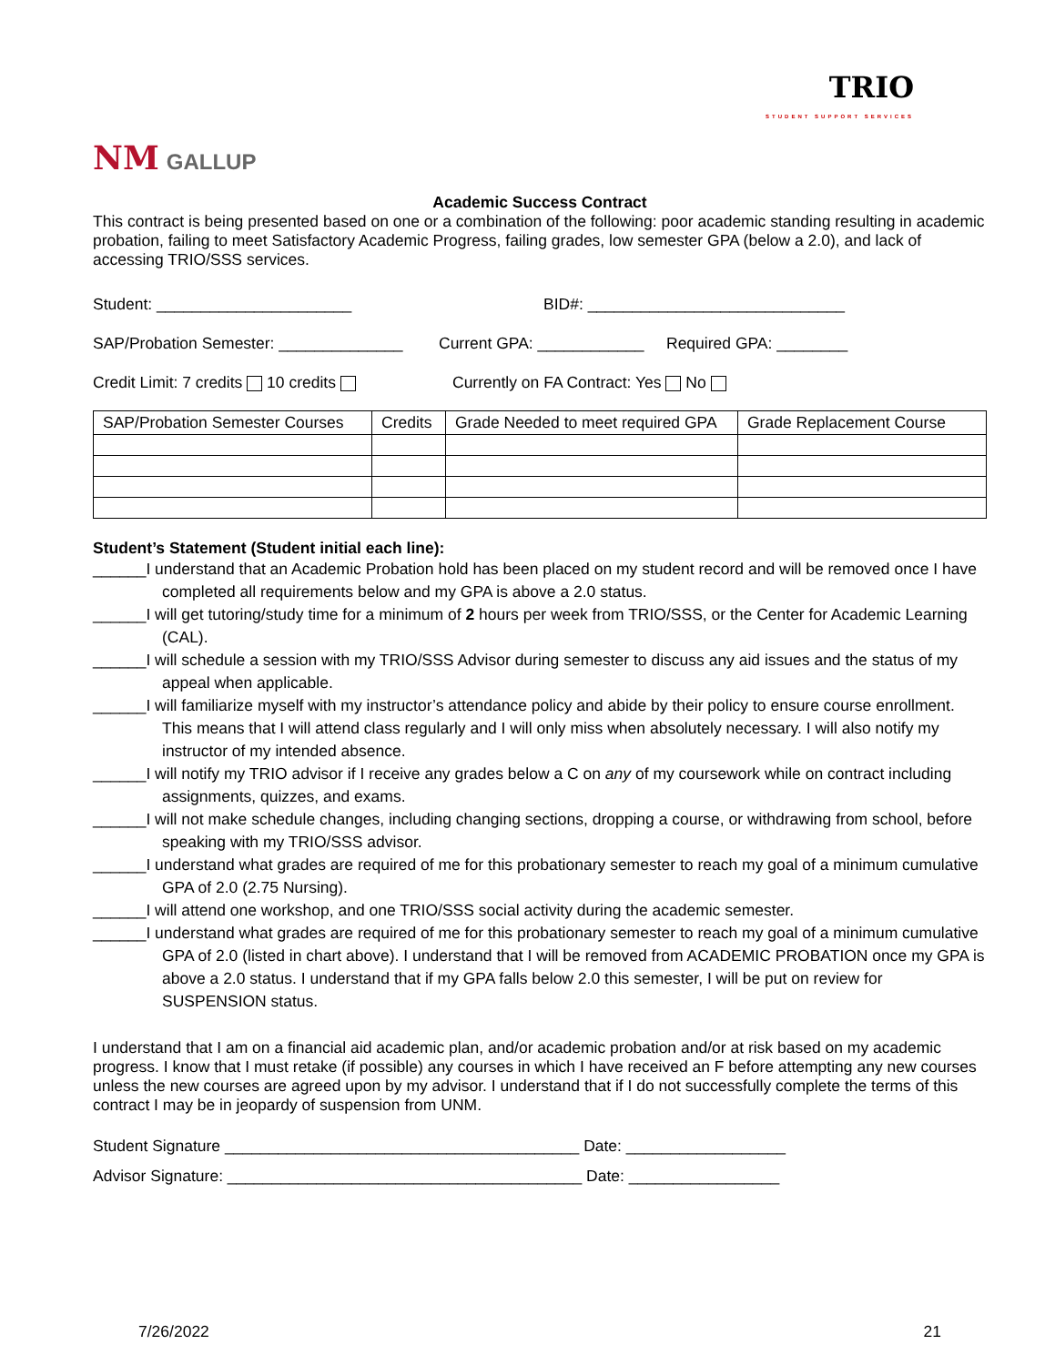TRIO
STUDENT SUPPORT SERVICES
NM GALLUP
Academic Success Contract
This contract is being presented based on one or a combination of the following: poor academic standing resulting in academic probation, failing to meet Satisfactory Academic Progress, failing grades, low semester GPA (below a 2.0), and lack of accessing TRIO/SSS services.
Student: ______________________ BID#: _____________________________
SAP/Probation Semester: ______________ Current GPA: ____________ Required GPA: ________
Credit Limit: 7 credits 10 credits Currently on FA Contract: Yes No
| SAP/Probation Semester Courses | Credits | Grade Needed to meet required GPA | Grade Replacement Course |
| --- | --- | --- | --- |
Student’s Statement (Student initial each line):
______I understand that an Academic Probation hold has been placed on my student record and will be removed once I have completed all requirements below and my GPA is above a 2.0 status.
______I will get tutoring/study time for a minimum of 2 hours per week from TRIO/SSS, or the Center for Academic Learning (CAL).
______I will schedule a session with my TRIO/SSS Advisor during semester to discuss any aid issues and the status of my appeal when applicable.
______I will familiarize myself with my instructor’s attendance policy and abide by their policy to ensure course enrollment. This means that I will attend class regularly and I will only miss when absolutely necessary. I will also notify my instructor of my intended absence.
______I will notify my TRIO advisor if I receive any grades below a C on any of my coursework while on contract including assignments, quizzes, and exams.
______I will not make schedule changes, including changing sections, dropping a course, or withdrawing from school, before speaking with my TRIO/SSS advisor.
______I understand what grades are required of me for this probationary semester to reach my goal of a minimum cumulative GPA of 2.0 (2.75 Nursing).
______I will attend one workshop, and one TRIO/SSS social activity during the academic semester.
______I understand what grades are required of me for this probationary semester to reach my goal of a minimum cumulative GPA of 2.0 (listed in chart above). I understand that I will be removed from ACADEMIC PROBATION once my GPA is above a 2.0 status. I understand that if my GPA falls below 2.0 this semester, I will be put on review for SUSPENSION status.
I understand that I am on a financial aid academic plan, and/or academic probation and/or at risk based on my academic progress. I know that I must retake (if possible) any courses in which I have received an F before attempting any new courses unless the new courses are agreed upon by my advisor. I understand that if I do not successfully complete the terms of this contract I may be in jeopardy of suspension from UNM.
Student Signature ________________________________________ Date: __________________
Advisor Signature: ________________________________________ Date: _________________
7/26/2022 21